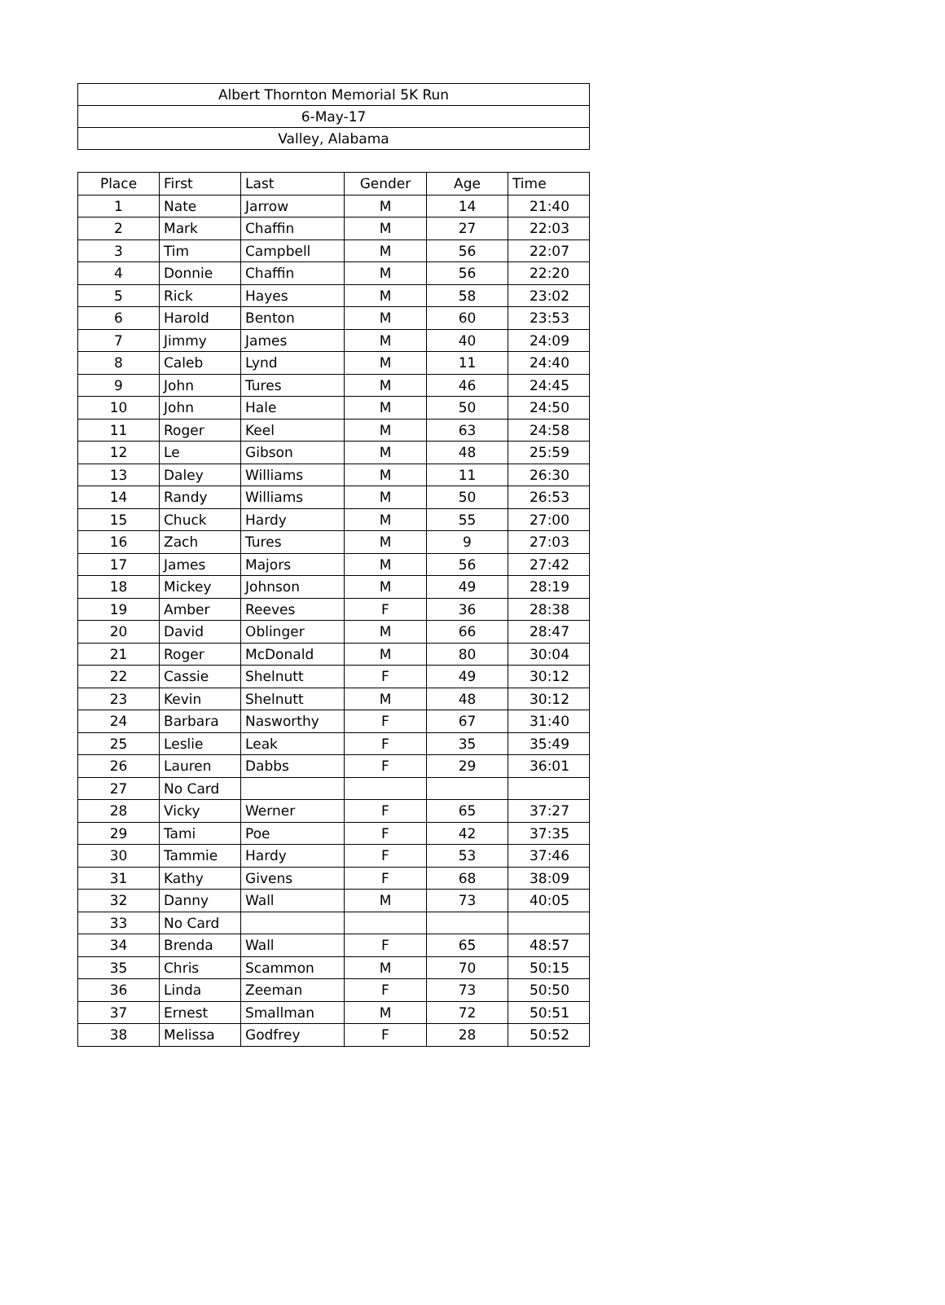| Albert Thornton Memorial 5K Run |
| 6-May-17 |
| Valley, Alabama |
| Place | First | Last | Gender | Age | Time |
| --- | --- | --- | --- | --- | --- |
| 1 | Nate | Jarrow | M | 14 | 21:40 |
| 2 | Mark | Chaffin | M | 27 | 22:03 |
| 3 | Tim | Campbell | M | 56 | 22:07 |
| 4 | Donnie | Chaffin | M | 56 | 22:20 |
| 5 | Rick | Hayes | M | 58 | 23:02 |
| 6 | Harold | Benton | M | 60 | 23:53 |
| 7 | Jimmy | James | M | 40 | 24:09 |
| 8 | Caleb | Lynd | M | 11 | 24:40 |
| 9 | John | Tures | M | 46 | 24:45 |
| 10 | John | Hale | M | 50 | 24:50 |
| 11 | Roger | Keel | M | 63 | 24:58 |
| 12 | Le | Gibson | M | 48 | 25:59 |
| 13 | Daley | Williams | M | 11 | 26:30 |
| 14 | Randy | Williams | M | 50 | 26:53 |
| 15 | Chuck | Hardy | M | 55 | 27:00 |
| 16 | Zach | Tures | M | 9 | 27:03 |
| 17 | James | Majors | M | 56 | 27:42 |
| 18 | Mickey | Johnson | M | 49 | 28:19 |
| 19 | Amber | Reeves | F | 36 | 28:38 |
| 20 | David | Oblinger | M | 66 | 28:47 |
| 21 | Roger | McDonald | M | 80 | 30:04 |
| 22 | Cassie | Shelnutt | F | 49 | 30:12 |
| 23 | Kevin | Shelnutt | M | 48 | 30:12 |
| 24 | Barbara | Nasworthy | F | 67 | 31:40 |
| 25 | Leslie | Leak | F | 35 | 35:49 |
| 26 | Lauren | Dabbs | F | 29 | 36:01 |
| 27 | No Card | | | | |
| 28 | Vicky | Werner | F | 65 | 37:27 |
| 29 | Tami | Poe | F | 42 | 37:35 |
| 30 | Tammie | Hardy | F | 53 | 37:46 |
| 31 | Kathy | Givens | F | 68 | 38:09 |
| 32 | Danny | Wall | M | 73 | 40:05 |
| 33 | No Card | | | | |
| 34 | Brenda | Wall | F | 65 | 48:57 |
| 35 | Chris | Scammon | M | 70 | 50:15 |
| 36 | Linda | Zeeman | F | 73 | 50:50 |
| 37 | Ernest | Smallman | M | 72 | 50:51 |
| 38 | Melissa | Godfrey | F | 28 | 50:52 |